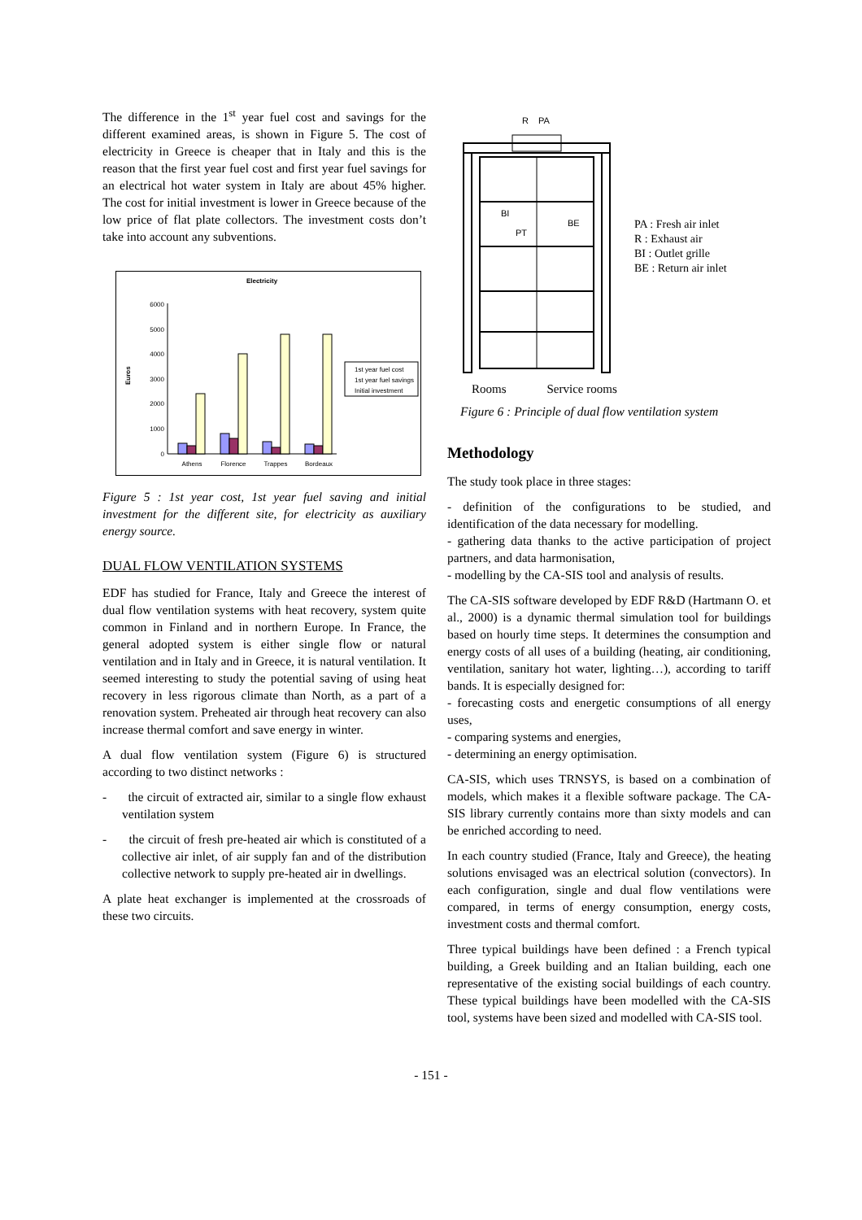The difference in the 1<sup>st</sup> year fuel cost and savings for the different examined areas, is shown in Figure 5. The cost of electricity in Greece is cheaper that in Italy and this is the reason that the first year fuel cost and first year fuel savings for an electrical hot water system in Italy are about 45% higher. The cost for initial investment is lower in Greece because of the low price of flat plate collectors. The investment costs don’t take into account any subventions.
Electricity
6000
5000
4000
3000
2000
1000
0
Euros
Athens
Florence
Trappes
Bordeaux
1st year fuel cost
1st year fuel savings
Initial investment
Figure 5 : 1st year cost, 1st year fuel saving and initial investment for the different site, for electricity as auxiliary energy source.
DUAL FLOW VENTILATION SYSTEMS
EDF has studied for France, Italy and Greece the interest of dual flow ventilation systems with heat recovery, system quite common in Finland and in northern Europe. In France, the general adopted system is either single flow or natural ventilation and in Italy and in Greece, it is natural ventilation. It seemed interesting to study the potential saving of using heat recovery in less rigorous climate than North, as a part of a renovation system. Preheated air through heat recovery can also increase thermal comfort and save energy in winter.
A dual flow ventilation system (Figure 6) is structured according to two distinct networks :
- the circuit of extracted air, similar to a single flow exhaust ventilation system
- the circuit of fresh pre-heated air which is constituted of a collective air inlet, of air supply fan and of the distribution collective network to supply pre-heated air in dwellings.
A plate heat exchanger is implemented at the crossroads of these two circuits.
R
PA
BI
BE
PT
PA : Fresh air inlet
R : Exhaust air
BI : Outlet grille
BE : Return air inlet
Rooms Service rooms
Figure 6 : Principle of dual flow ventilation system
Methodology
The study took place in three stages:
- definition of the configurations to be studied, and identification of the data necessary for modelling.
- gathering data thanks to the active participation of project partners, and data harmonisation,
- modelling by the CA-SIS tool and analysis of results.
The CA-SIS software developed by EDF R&D (Hartmann O. et al., 2000) is a dynamic thermal simulation tool for buildings based on hourly time steps. It determines the consumption and energy costs of all uses of a building (heating, air conditioning, ventilation, sanitary hot water, lighting…), according to tariff bands. It is especially designed for:
- forecasting costs and energetic consumptions of all energy uses,
- comparing systems and energies,
- determining an energy optimisation.
CA-SIS, which uses TRNSYS, is based on a combination of models, which makes it a flexible software package. The CA-SIS library currently contains more than sixty models and can be enriched according to need.
In each country studied (France, Italy and Greece), the heating solutions envisaged was an electrical solution (convectors). In each configuration, single and dual flow ventilations were compared, in terms of energy consumption, energy costs, investment costs and thermal comfort.
Three typical buildings have been defined : a French typical building, a Greek building and an Italian building, each one representative of the existing social buildings of each country. These typical buildings have been modelled with the CA-SIS tool, systems have been sized and modelled with CA-SIS tool.
- 151 -